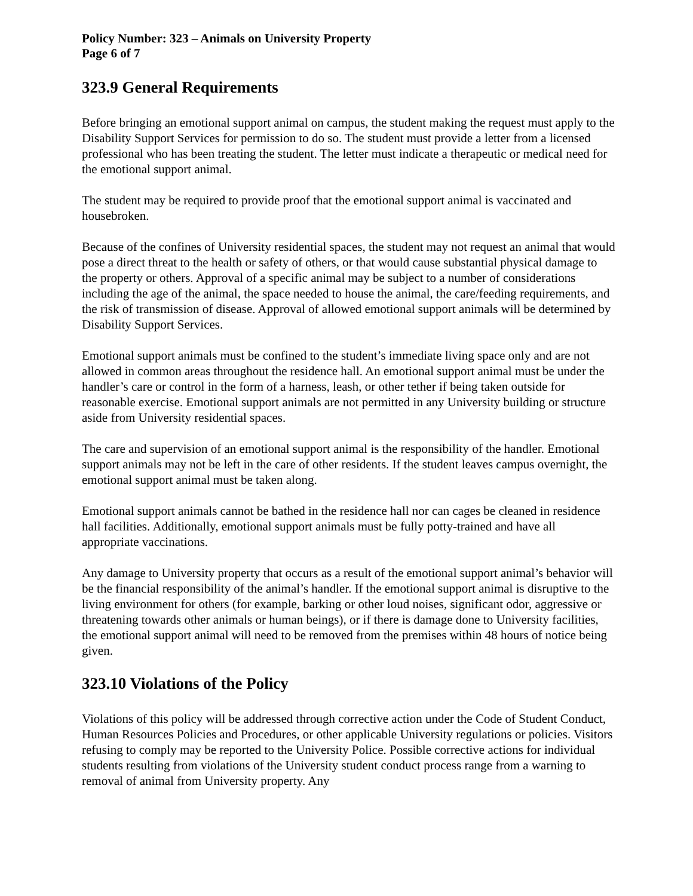Policy Number: 323 – Animals on University Property
Page 6 of 7
323.9 General Requirements
Before bringing an emotional support animal on campus, the student making the request must apply to the Disability Support Services for permission to do so. The student must provide a letter from a licensed professional who has been treating the student. The letter must indicate a therapeutic or medical need for the emotional support animal.
The student may be required to provide proof that the emotional support animal is vaccinated and housebroken.
Because of the confines of University residential spaces, the student may not request an animal that would pose a direct threat to the health or safety of others, or that would cause substantial physical damage to the property or others. Approval of a specific animal may be subject to a number of considerations including the age of the animal, the space needed to house the animal, the care/feeding requirements, and the risk of transmission of disease. Approval of allowed emotional support animals will be determined by Disability Support Services.
Emotional support animals must be confined to the student’s immediate living space only and are not allowed in common areas throughout the residence hall. An emotional support animal must be under the handler’s care or control in the form of a harness, leash, or other tether if being taken outside for reasonable exercise. Emotional support animals are not permitted in any University building or structure aside from University residential spaces.
The care and supervision of an emotional support animal is the responsibility of the handler. Emotional support animals may not be left in the care of other residents. If the student leaves campus overnight, the emotional support animal must be taken along.
Emotional support animals cannot be bathed in the residence hall nor can cages be cleaned in residence hall facilities. Additionally, emotional support animals must be fully potty-trained and have all appropriate vaccinations.
Any damage to University property that occurs as a result of the emotional support animal’s behavior will be the financial responsibility of the animal’s handler. If the emotional support animal is disruptive to the living environment for others (for example, barking or other loud noises, significant odor, aggressive or threatening towards other animals or human beings), or if there is damage done to University facilities, the emotional support animal will need to be removed from the premises within 48 hours of notice being given.
323.10 Violations of the Policy
Violations of this policy will be addressed through corrective action under the Code of Student Conduct, Human Resources Policies and Procedures, or other applicable University regulations or policies. Visitors refusing to comply may be reported to the University Police. Possible corrective actions for individual students resulting from violations of the University student conduct process range from a warning to removal of animal from University property. Any